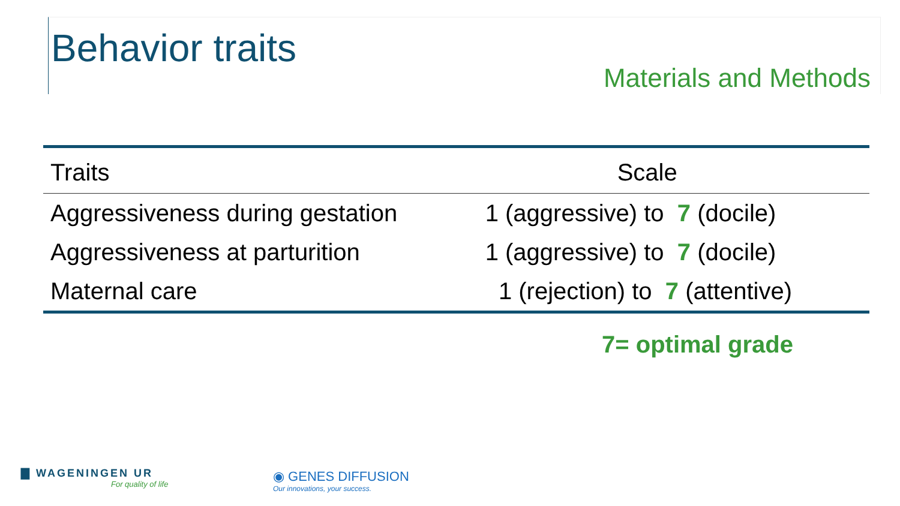Behavior traits
Materials and Methods
| Traits | Scale |
| --- | --- |
| Aggressiveness during gestation | 1 (aggressive) to 7 (docile) |
| Aggressiveness at parturition | 1 (aggressive) to 7 (docile) |
| Maternal care | 1 (rejection) to 7 (attentive) |
7= optimal grade
▇ WAGENINGEN UR
For quality of life
◉ GENES DIFFUSION
Our innovations, your success.